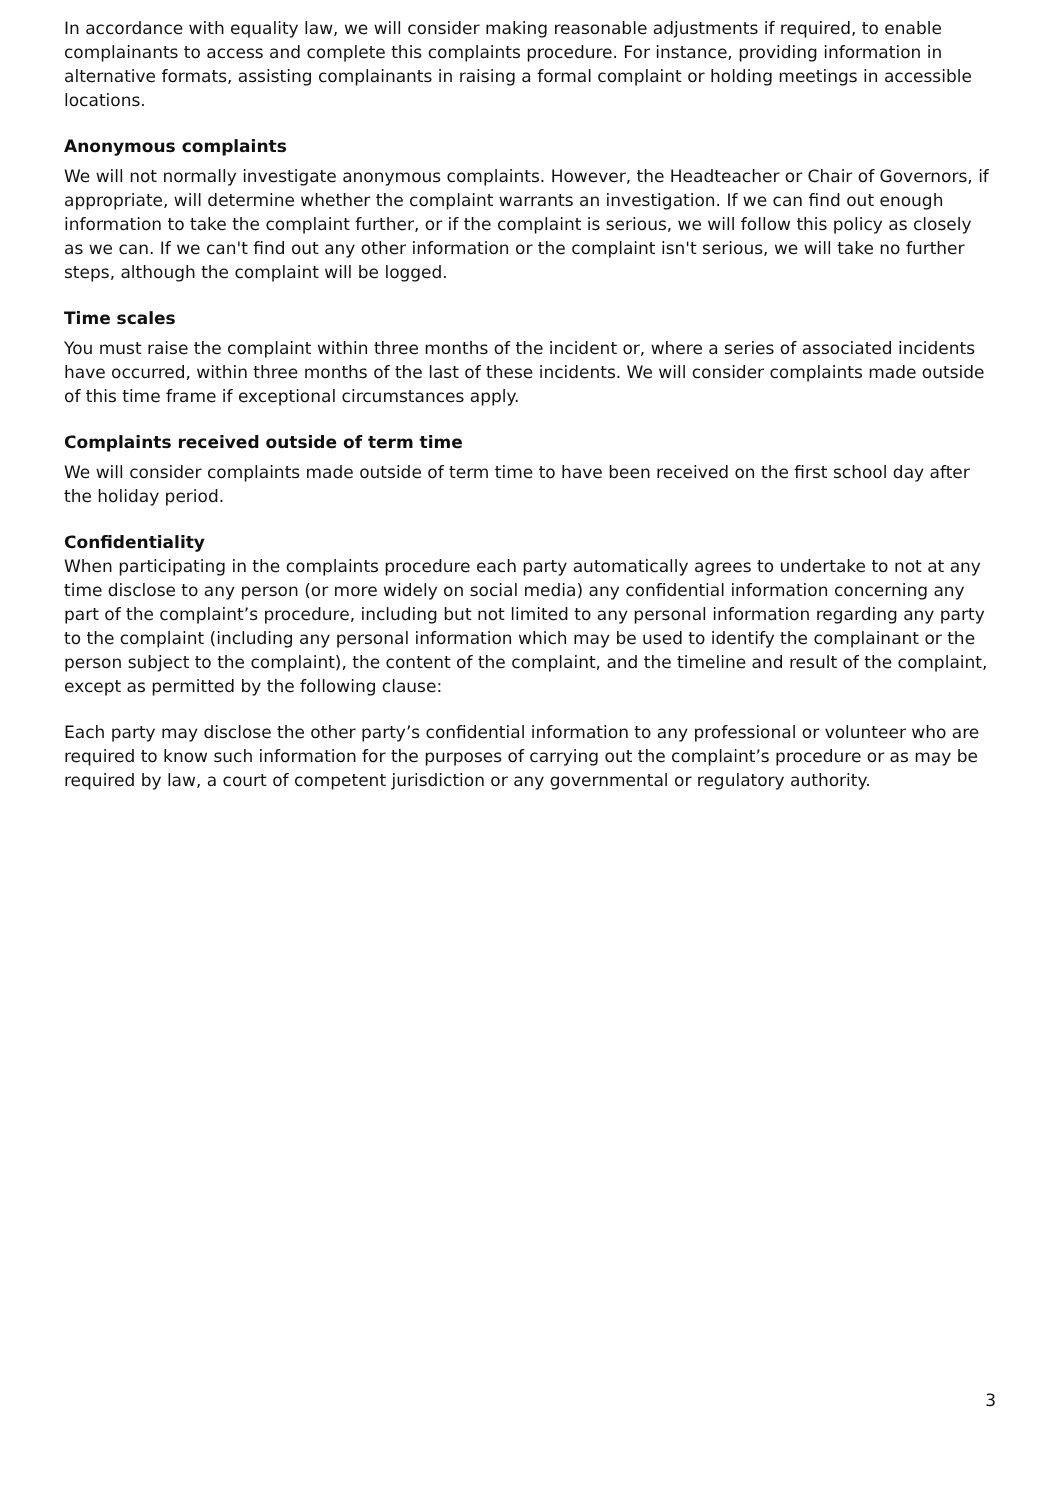In accordance with equality law, we will consider making reasonable adjustments if required, to enable complainants to access and complete this complaints procedure. For instance, providing information in alternative formats, assisting complainants in raising a formal complaint or holding meetings in accessible locations.
Anonymous complaints
We will not normally investigate anonymous complaints. However, the Headteacher or Chair of Governors, if appropriate, will determine whether the complaint warrants an investigation. If we can find out enough information to take the complaint further, or if the complaint is serious, we will follow this policy as closely as we can. If we can't find out any other information or the complaint isn't serious, we will take no further steps, although the complaint will be logged.
Time scales
You must raise the complaint within three months of the incident or, where a series of associated incidents have occurred, within three months of the last of these incidents. We will consider complaints made outside of this time frame if exceptional circumstances apply.
Complaints received outside of term time
We will consider complaints made outside of term time to have been received on the first school day after the holiday period.
Confidentiality
When participating in the complaints procedure each party automatically agrees to undertake to not at any time disclose to any person (or more widely on social media) any confidential information concerning any part of the complaint’s procedure, including but not limited to any personal information regarding any party to the complaint (including any personal information which may be used to identify the complainant or the person subject to the complaint), the content of the complaint, and the timeline and result of the complaint, except as permitted by the following clause:
Each party may disclose the other party’s confidential information to any professional or volunteer who are required to know such information for the purposes of carrying out the complaint’s procedure or as may be required by law, a court of competent jurisdiction or any governmental or regulatory authority.
3